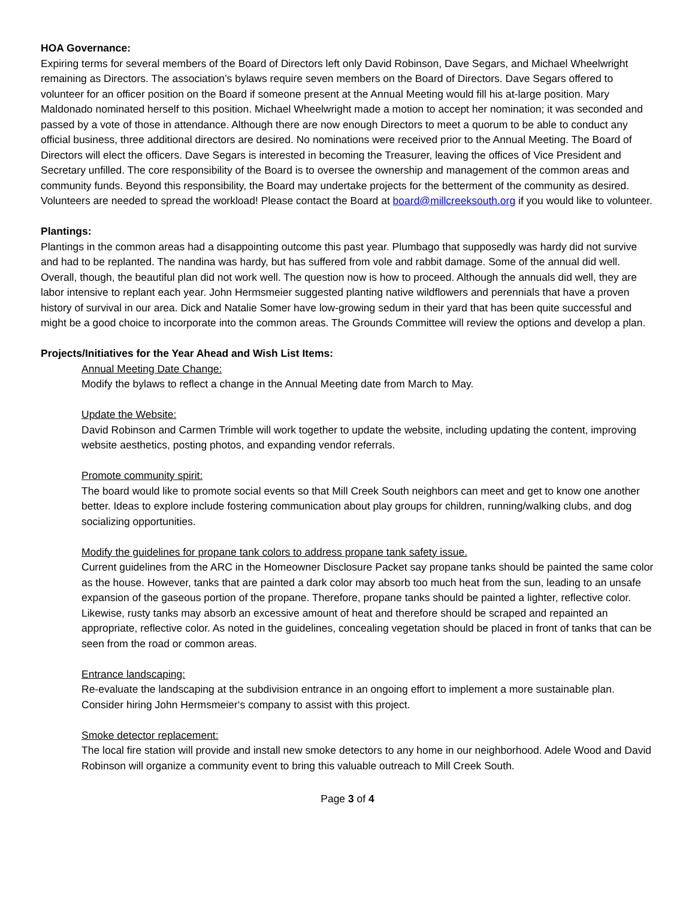HOA Governance:
Expiring terms for several members of the Board of Directors left only David Robinson, Dave Segars, and Michael Wheelwright remaining as Directors. The association’s bylaws require seven members on the Board of Directors. Dave Segars offered to volunteer for an officer position on the Board if someone present at the Annual Meeting would fill his at-large position. Mary Maldonado nominated herself to this position. Michael Wheelwright made a motion to accept her nomination; it was seconded and passed by a vote of those in attendance. Although there are now enough Directors to meet a quorum to be able to conduct any official business, three additional directors are desired. No nominations were received prior to the Annual Meeting. The Board of Directors will elect the officers. Dave Segars is interested in becoming the Treasurer, leaving the offices of Vice President and Secretary unfilled. The core responsibility of the Board is to oversee the ownership and management of the common areas and community funds. Beyond this responsibility, the Board may undertake projects for the betterment of the community as desired. Volunteers are needed to spread the workload! Please contact the Board at board@millcreeksouth.org if you would like to volunteer.
Plantings:
Plantings in the common areas had a disappointing outcome this past year. Plumbago that supposedly was hardy did not survive and had to be replanted. The nandina was hardy, but has suffered from vole and rabbit damage. Some of the annual did well. Overall, though, the beautiful plan did not work well. The question now is how to proceed. Although the annuals did well, they are labor intensive to replant each year. John Hermsmeier suggested planting native wildflowers and perennials that have a proven history of survival in our area. Dick and Natalie Somer have low-growing sedum in their yard that has been quite successful and might be a good choice to incorporate into the common areas. The Grounds Committee will review the options and develop a plan.
Projects/Initiatives for the Year Ahead and Wish List Items:
Annual Meeting Date Change:
Modify the bylaws to reflect a change in the Annual Meeting date from March to May.
Update the Website:
David Robinson and Carmen Trimble will work together to update the website, including updating the content, improving website aesthetics, posting photos, and expanding vendor referrals.
Promote community spirit:
The board would like to promote social events so that Mill Creek South neighbors can meet and get to know one another better. Ideas to explore include fostering communication about play groups for children, running/walking clubs, and dog socializing opportunities.
Modify the guidelines for propane tank colors to address propane tank safety issue.
Current guidelines from the ARC in the Homeowner Disclosure Packet say propane tanks should be painted the same color as the house. However, tanks that are painted a dark color may absorb too much heat from the sun, leading to an unsafe expansion of the gaseous portion of the propane. Therefore, propane tanks should be painted a lighter, reflective color. Likewise, rusty tanks may absorb an excessive amount of heat and therefore should be scraped and repainted an appropriate, reflective color. As noted in the guidelines, concealing vegetation should be placed in front of tanks that can be seen from the road or common areas.
Entrance landscaping:
Re-evaluate the landscaping at the subdivision entrance in an ongoing effort to implement a more sustainable plan. Consider hiring John Hermsmeier‘s company to assist with this project.
Smoke detector replacement:
The local fire station will provide and install new smoke detectors to any home in our neighborhood. Adele Wood and David Robinson will organize a community event to bring this valuable outreach to Mill Creek South.
Page 3 of 4